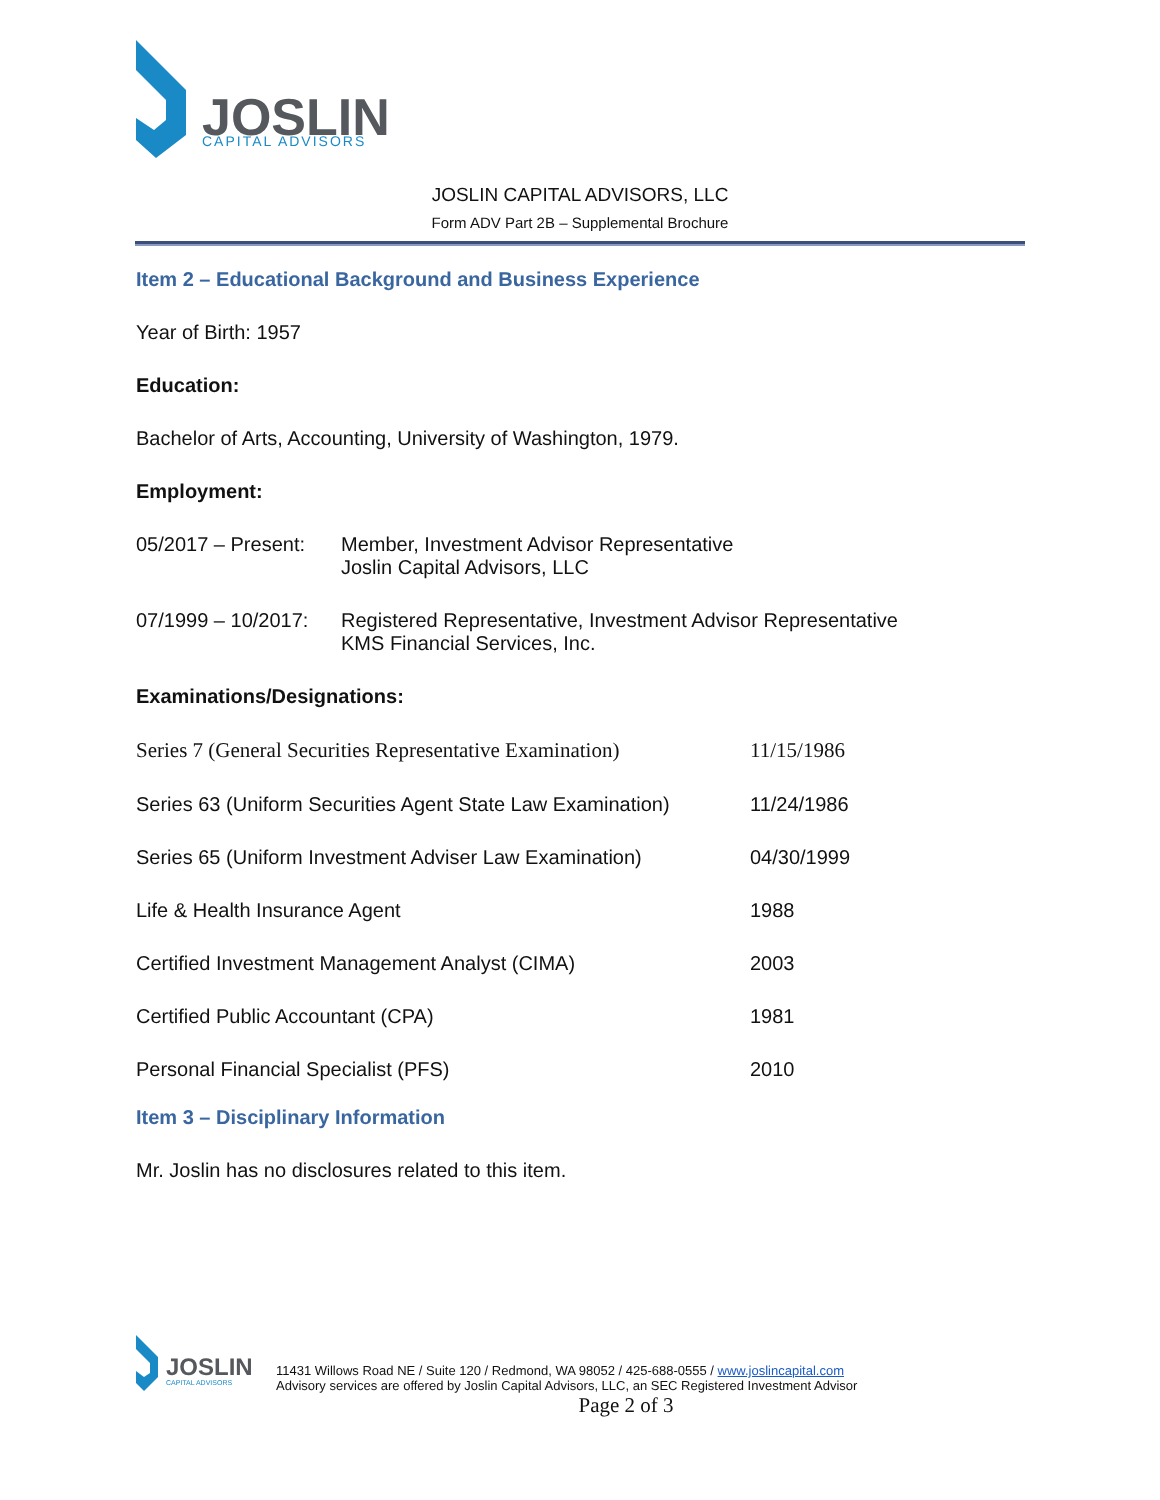JOSLIN
CAPITAL ADVISORS
JOSLIN CAPITAL ADVISORS, LLC
Form ADV Part 2B – Supplemental Brochure
Item 2 – Educational Background and Business Experience
Year of Birth: 1957
Education:
Bachelor of Arts, Accounting, University of Washington, 1979.
Employment:
| 05/2017 – Present: | Member, Investment Advisor Representative Joslin Capital Advisors, LLC |
| 07/1999 – 10/2017: | Registered Representative, Investment Advisor Representative KMS Financial Services, Inc. |
Examinations/Designations:
| Series 7 (General Securities Representative Examination) | 11/15/1986 |
| Series 63 (Uniform Securities Agent State Law Examination) | 11/24/1986 |
| Series 65 (Uniform Investment Adviser Law Examination) | 04/30/1999 |
| Life & Health Insurance Agent | 1988 |
| Certified Investment Management Analyst (CIMA) | 2003 |
| Certified Public Accountant (CPA) | 1981 |
| Personal Financial Specialist (PFS) | 2010 |
Item 3 – Disciplinary Information
Mr. Joslin has no disclosures related to this item.
JOSLIN
CAPITAL ADVISORS
11431 Willows Road NE / Suite 120 / Redmond, WA 98052 / 425-688-0555 / www.joslincapital.com
Advisory services are offered by Joslin Capital Advisors, LLC, an SEC Registered Investment Advisor
Page 2 of 3